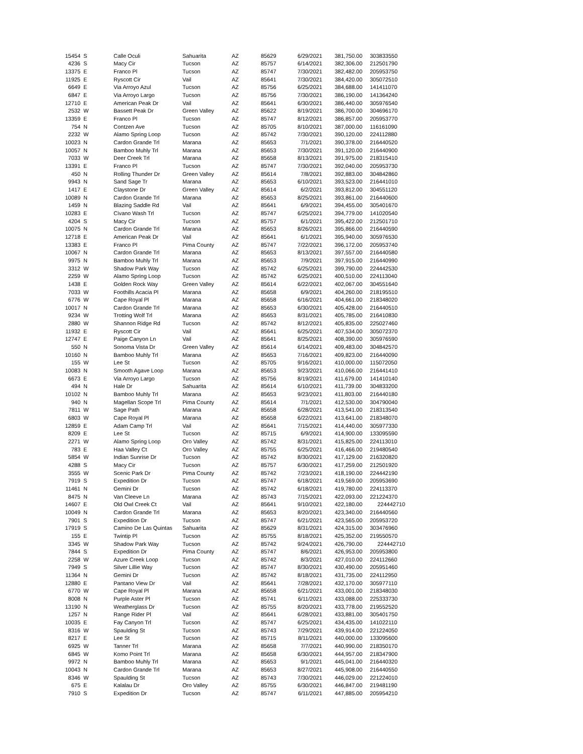| 15454 | S | Calle Oculi | Sahuarita | AZ | 85629 | 6/29/2021 | 381,750.00 | 303833550 |
| 4236 | S | Macy Cir | Tucson | AZ | 85757 | 6/14/2021 | 382,306.00 | 212501790 |
| 13375 | E | Franco Pl | Tucson | AZ | 85747 | 7/30/2021 | 382,482.00 | 205953750 |
| 11925 | E | Ryscott Cir | Vail | AZ | 85641 | 7/30/2021 | 384,420.00 | 305072510 |
| 6649 | E | Via Arroyo Azul | Tucson | AZ | 85756 | 6/25/2021 | 384,688.00 | 141411070 |
| 6847 | E | Via Arroyo Largo | Tucson | AZ | 85756 | 7/30/2021 | 386,190.00 | 141364240 |
| 12710 | E | American Peak Dr | Vail | AZ | 85641 | 6/30/2021 | 386,440.00 | 305976540 |
| 2532 | W | Bassett Peak Dr | Green Valley | AZ | 85622 | 8/19/2021 | 386,700.00 | 304696170 |
| 13359 | E | Franco Pl | Tucson | AZ | 85747 | 8/12/2021 | 386,857.00 | 205953770 |
| 754 | N | Contzen Ave | Tucson | AZ | 85705 | 8/10/2021 | 387,000.00 | 116161090 |
| 2232 | W | Alamo Spring Loop | Tucson | AZ | 85742 | 7/30/2021 | 390,120.00 | 224112880 |
| 10023 | N | Cardon Grande Trl | Marana | AZ | 85653 | 7/1/2021 | 390,378.00 | 216440520 |
| 10057 | N | Bamboo Muhly Trl | Marana | AZ | 85653 | 7/30/2021 | 391,120.00 | 216440900 |
| 7033 | W | Deer Creek Trl | Marana | AZ | 85658 | 8/13/2021 | 391,975.00 | 218315410 |
| 13391 | E | Franco Pl | Tucson | AZ | 85747 | 7/30/2021 | 392,040.00 | 205953730 |
| 450 | N | Rolling Thunder Dr | Green Valley | AZ | 85614 | 7/8/2021 | 392,883.00 | 304842860 |
| 9943 | N | Sand Sage Tr | Marana | AZ | 85653 | 6/10/2021 | 393,523.00 | 216441010 |
| 1417 | E | Claystone Dr | Green Valley | AZ | 85614 | 6/2/2021 | 393,812.00 | 304551120 |
| 10089 | N | Cardon Grande Trl | Marana | AZ | 85653 | 8/25/2021 | 393,861.00 | 216440600 |
| 1459 | N | Blazing Saddle Rd | Vail | AZ | 85641 | 6/9/2021 | 394,455.00 | 305401670 |
| 10283 | E | Civano Wash Trl | Tucson | AZ | 85747 | 6/25/2021 | 394,779.00 | 141020540 |
| 4204 | S | Macy Cir | Tucson | AZ | 85757 | 6/1/2021 | 395,422.00 | 212501710 |
| 10075 | N | Cardon Grande Trl | Marana | AZ | 85653 | 8/26/2021 | 395,866.00 | 216440590 |
| 12718 | E | American Peak Dr | Vail | AZ | 85641 | 6/1/2021 | 395,940.00 | 305976530 |
| 13383 | E | Franco Pl | Pima County | AZ | 85747 | 7/22/2021 | 396,172.00 | 205953740 |
| 10067 | N | Cardon Grande Trl | Marana | AZ | 85653 | 8/13/2021 | 397,557.00 | 216440580 |
| 9975 | N | Bamboo Muhly Trl | Marana | AZ | 85653 | 7/9/2021 | 397,915.00 | 216440990 |
| 3312 | W | Shadow Park Way | Tucson | AZ | 85742 | 6/25/2021 | 399,790.00 | 224442530 |
| 2259 | W | Alamo Spring Loop | Tucson | AZ | 85742 | 6/25/2021 | 400,510.00 | 224113040 |
| 1438 | E | Golden Rock Way | Green Valley | AZ | 85614 | 6/22/2021 | 402,067.00 | 304551640 |
| 7033 | W | Foothills Acacia Pl | Marana | AZ | 85658 | 6/9/2021 | 404,260.00 | 218195510 |
| 6776 | W | Cape Royal Pl | Marana | AZ | 85658 | 6/16/2021 | 404,661.00 | 218348020 |
| 10017 | N | Cardon Grande Trl | Marana | AZ | 85653 | 6/30/2021 | 405,428.00 | 216440510 |
| 9234 | W | Trotting Wolf Trl | Marana | AZ | 85653 | 8/31/2021 | 405,785.00 | 216410830 |
| 2880 | W | Shannon Ridge Rd | Tucson | AZ | 85742 | 8/12/2021 | 405,835.00 | 225027460 |
| 11932 | E | Ryscott Cir | Vail | AZ | 85641 | 6/25/2021 | 407,534.00 | 305072370 |
| 12747 | E | Paige Canyon Ln | Vail | AZ | 85641 | 8/25/2021 | 408,390.00 | 305976590 |
| 550 | N | Sonoma Vista Dr | Green Valley | AZ | 85614 | 6/14/2021 | 409,483.00 | 304842570 |
| 10160 | N | Bamboo Muhly Trl | Marana | AZ | 85653 | 7/16/2021 | 409,823.00 | 216440090 |
| 155 | W | Lee St | Tucson | AZ | 85705 | 9/16/2021 | 410,000.00 | 115072050 |
| 10083 | N | Smooth Agave Loop | Marana | AZ | 85653 | 9/23/2021 | 410,066.00 | 216441410 |
| 6673 | E | Via Arroyo Largo | Tucson | AZ | 85756 | 8/19/2021 | 411,679.00 | 141410140 |
| 494 | N | Hale Dr | Sahuarita | AZ | 85614 | 6/10/2021 | 411,739.00 | 304833200 |
| 10102 | N | Bamboo Muhly Trl | Marana | AZ | 85653 | 9/23/2021 | 411,803.00 | 216440180 |
| 940 | N | Magellan Scope Trl | Pima County | AZ | 85614 | 7/1/2021 | 412,530.00 | 304790040 |
| 7811 | W | Sage Path | Marana | AZ | 85658 | 6/28/2021 | 413,541.00 | 218313540 |
| 6803 | W | Cape Royal Pl | Marana | AZ | 85658 | 6/22/2021 | 413,641.00 | 218348070 |
| 12859 | E | Adam Camp Trl | Vail | AZ | 85641 | 7/15/2021 | 414,440.00 | 305977330 |
| 8209 | E | Lee St | Tucson | AZ | 85715 | 6/9/2021 | 414,900.00 | 133095590 |
| 2271 | W | Alamo Spring Loop | Oro Valley | AZ | 85742 | 8/31/2021 | 415,825.00 | 224113010 |
| 783 | E | Haa Valley Ct | Oro Valley | AZ | 85755 | 6/25/2021 | 416,466.00 | 219480540 |
| 5854 | W | Indian Sunrise Dr | Tucson | AZ | 85742 | 8/30/2021 | 417,129.00 | 216320820 |
| 4288 | S | Macy Cir | Tucson | AZ | 85757 | 6/30/2021 | 417,259.00 | 212501920 |
| 3555 | W | Scenic Park Dr | Pima County | AZ | 85742 | 7/23/2021 | 418,190.00 | 224442190 |
| 7919 | S | Expedition Dr | Tucson | AZ | 85747 | 6/18/2021 | 419,569.00 | 205953690 |
| 11461 | N | Gemini Dr | Tucson | AZ | 85742 | 6/18/2021 | 419,780.00 | 224113370 |
| 8475 | N | Van Cleeve Ln | Marana | AZ | 85743 | 7/15/2021 | 422,093.00 | 221224370 |
| 14607 | E | Old Owl Creek Ct | Vail | AZ | 85641 | 9/10/2021 | 422,180.00 | 224442710 |
| 10049 | N | Cardon Grande Trl | Marana | AZ | 85653 | 8/20/2021 | 423,340.00 | 216440560 |
| 7901 | S | Expedition Dr | Tucson | AZ | 85747 | 6/21/2021 | 423,565.00 | 205953720 |
| 17919 | S | Camino De Las Quintas | Sahuarita | AZ | 85629 | 8/31/2021 | 424,315.00 | 303476960 |
| 155 | E | Twintip Pl | Tucson | AZ | 85755 | 8/18/2021 | 425,352.00 | 219550570 |
| 3345 | W | Shadow Park Way | Tucson | AZ | 85742 | 9/24/2021 | 426,790.00 | 224442710 |
| 7844 | S | Expedition Dr | Pima County | AZ | 85747 | 8/6/2021 | 426,953.00 | 205953800 |
| 2258 | W | Azure Creek Loop | Tucson | AZ | 85742 | 8/3/2021 | 427,010.00 | 224112660 |
| 7949 | S | Silver Lillie Way | Tucson | AZ | 85747 | 8/30/2021 | 430,490.00 | 205951460 |
| 11364 | N | Gemini Dr | Tucson | AZ | 85742 | 8/18/2021 | 431,735.00 | 224112950 |
| 12880 | E | Pantano View Dr | Vail | AZ | 85641 | 7/28/2021 | 432,170.00 | 305977110 |
| 6770 | W | Cape Royal Pl | Marana | AZ | 85658 | 6/21/2021 | 433,001.00 | 218348030 |
| 8008 | N | Purple Aster Pl | Tucson | AZ | 85741 | 6/11/2021 | 433,088.00 | 225333730 |
| 13190 | N | Weatherglass Dr | Tucson | AZ | 85755 | 8/20/2021 | 433,778.00 | 219552520 |
| 1257 | N | Range Rider Pl | Vail | AZ | 85641 | 6/28/2021 | 433,881.00 | 305401750 |
| 10035 | E | Fay Canyon Trl | Tucson | AZ | 85747 | 6/25/2021 | 434,435.00 | 141022110 |
| 8316 | W | Spaulding St | Tucson | AZ | 85743 | 7/29/2021 | 439,914.00 | 221224050 |
| 8217 | E | Lee St | Tucson | AZ | 85715 | 8/11/2021 | 440,000.00 | 133095600 |
| 6925 | W | Tanner Trl | Marana | AZ | 85658 | 7/7/2021 | 440,990.00 | 218350170 |
| 6845 | W | Komo Point Trl | Marana | AZ | 85658 | 6/30/2021 | 444,957.00 | 218347900 |
| 9972 | N | Bamboo Muhly Trl | Marana | AZ | 85653 | 9/1/2021 | 445,041.00 | 216440320 |
| 10043 | N | Cardon Grande Trl | Marana | AZ | 85653 | 8/27/2021 | 445,908.00 | 216440550 |
| 8346 | W | Spaulding St | Tucson | AZ | 85743 | 7/30/2021 | 446,029.00 | 221224010 |
| 675 | E | Kalalau Dr | Oro Valley | AZ | 85755 | 6/30/2021 | 446,847.00 | 219481190 |
| 7910 | S | Expedition Dr | Tucson | AZ | 85747 | 6/11/2021 | 447,885.00 | 205954210 |